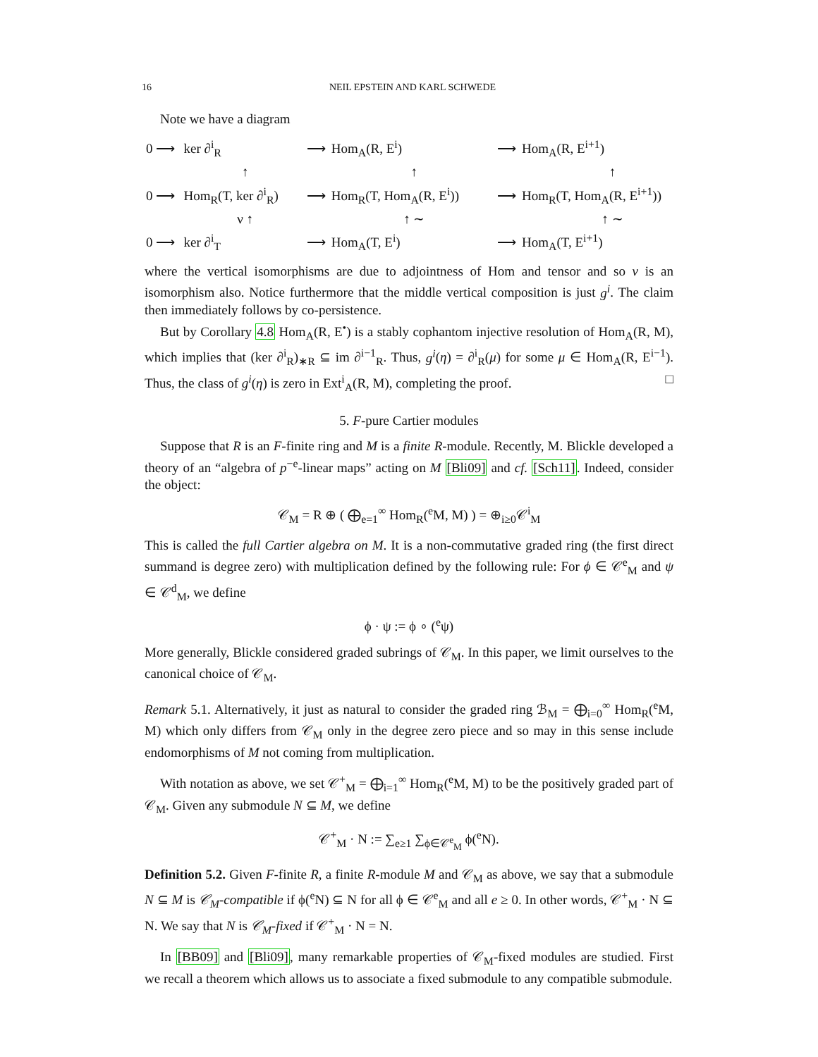16 NEIL EPSTEIN AND KARL SCHWEDE
Note we have a diagram
| 0 ⟶ | ker ∂<sup>i</sup><sub>R</sub> | ⟶ | Hom<sub>A</sub>(R, E<sup>i</sup>) | ⟶ | Hom<sub>A</sub>(R, E<sup>i+1</sup>) |
| | ↑ | | ↑ | | ↑ |
| 0 ⟶ | Hom<sub>R</sub>(T, ker ∂<sup>i</sup><sub>R</sub>) | ⟶ | Hom<sub>R</sub>(T, Hom<sub>A</sub>(R, E<sup>i</sup>)) | ⟶ | Hom<sub>R</sub>(T, Hom<sub>A</sub>(R, E<sup>i+1</sup>)) |
| | ν ↑ | | ↑ ∼ | | ↑ ∼ |
| 0 ⟶ | ker ∂<sup>i</sup><sub>T</sub> | ⟶ | Hom<sub>A</sub>(T, E<sup>i</sup>) | ⟶ | Hom<sub>A</sub>(T, E<sup>i+1</sup>) |
where the vertical isomorphisms are due to adjointness of Hom and tensor and so ν is an isomorphism also. Notice furthermore that the middle vertical composition is just g<sup>i</sup>. The claim then immediately follows by co-persistence.
But by Corollary 4.8 Hom<sub>A</sub>(R, E<sup>•</sup>) is a stably cophantom injective resolution of Hom<sub>A</sub>(R, M), which implies that (ker ∂<sup>i</sup><sub>R</sub>)<sub>∗R</sub> ⊆ im ∂<sup>i−1</sup><sub>R</sub>. Thus, g<sup>i</sup>(η) = ∂<sup>i</sup><sub>R</sub>(μ) for some μ ∈ Hom<sub>A</sub>(R, E<sup>i−1</sup>). Thus, the class of g<sup>i</sup>(η) is zero in Ext<sup>i</sup><sub>A</sub>(R, M), completing the proof. □
5. F-pure Cartier modules
Suppose that R is an F-finite ring and M is a finite R-module. Recently, M. Blickle developed a theory of an “algebra of p<sup>−e</sup>-linear maps” acting on M [Bli09] and cf. [Sch11]. Indeed, consider the object:
𝒞<sub>M</sub> = R ⊕ ( ⨁<sub>e=1</sub><sup>∞</sup> Hom<sub>R</sub>(<sup>e</sup>M, M) ) = ⊕<sub>i≥0</sub>𝒞<sup>i</sup><sub>M</sub>
This is called the full Cartier algebra on M. It is a non-commutative graded ring (the first direct summand is degree zero) with multiplication defined by the following rule: For ϕ ∈ 𝒞<sup>e</sup><sub>M</sub> and ψ ∈ 𝒞<sup>d</sup><sub>M</sub>, we define
ϕ · ψ := ϕ ∘ (<sup>e</sup>ψ)
More generally, Blickle considered graded subrings of 𝒞<sub>M</sub>. In this paper, we limit ourselves to the canonical choice of 𝒞<sub>M</sub>.
Remark 5.1. Alternatively, it just as natural to consider the graded ring ℬ<sub>M</sub> = ⨁<sub>i=0</sub><sup>∞</sup> Hom<sub>R</sub>(<sup>e</sup>M, M) which only differs from 𝒞<sub>M</sub> only in the degree zero piece and so may in this sense include endomorphisms of M not coming from multiplication.
With notation as above, we set 𝒞<sup>+</sup><sub>M</sub> = ⨁<sub>i=1</sub><sup>∞</sup> Hom<sub>R</sub>(<sup>e</sup>M, M) to be the positively graded part of 𝒞<sub>M</sub>. Given any submodule N ⊆ M, we define
𝒞<sup>+</sup><sub>M</sub> · N := ∑<sub>e≥1</sub> ∑<sub>ϕ∈𝒞<sup>e</sup><sub>M</sub></sub> ϕ(<sup>e</sup>N).
Definition 5.2. Given F-finite R, a finite R-module M and 𝒞<sub>M</sub> as above, we say that a submodule N ⊆ M is 𝒞<sub>M</sub>-compatible if ϕ(<sup>e</sup>N) ⊆ N for all ϕ ∈ 𝒞<sup>e</sup><sub>M</sub> and all e ≥ 0. In other words, 𝒞<sup>+</sup><sub>M</sub> · N ⊆ N. We say that N is 𝒞<sub>M</sub>-fixed if 𝒞<sup>+</sup><sub>M</sub> · N = N.
In [BB09] and [Bli09], many remarkable properties of 𝒞<sub>M</sub>-fixed modules are studied. First we recall a theorem which allows us to associate a fixed submodule to any compatible submodule.